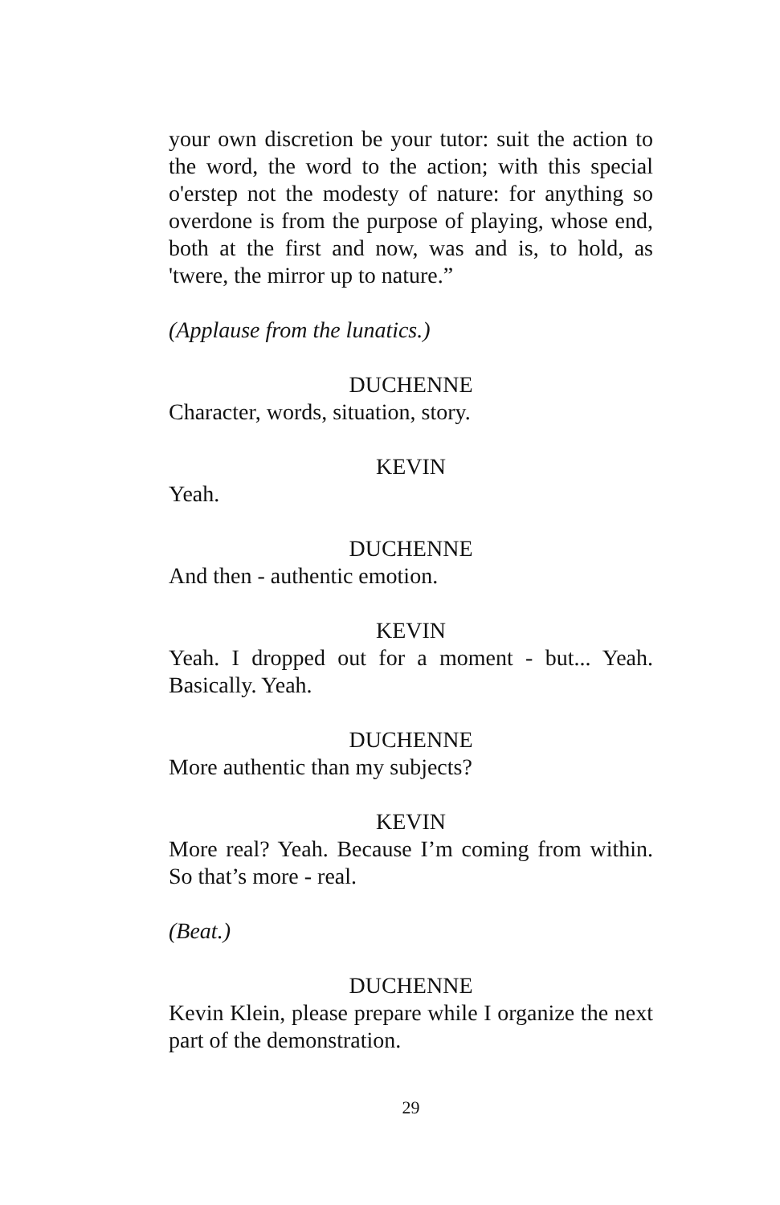your own discretion be your tutor: suit the action to the word, the word to the action; with this special o'erstep not the modesty of nature: for anything so overdone is from the purpose of playing, whose end, both at the first and now, was and is, to hold, as 'twere, the mirror up to nature.”
(Applause from the lunatics.)
DUCHENNE
Character, words, situation, story.
KEVIN
Yeah.
DUCHENNE
And then - authentic emotion.
KEVIN
Yeah. I dropped out for a moment - but... Yeah. Basically. Yeah.
DUCHENNE
More authentic than my subjects?
KEVIN
More real? Yeah. Because I’m coming from within. So that’s more - real.
(Beat.)
DUCHENNE
Kevin Klein, please prepare while I organize the next part of the demonstration.
29